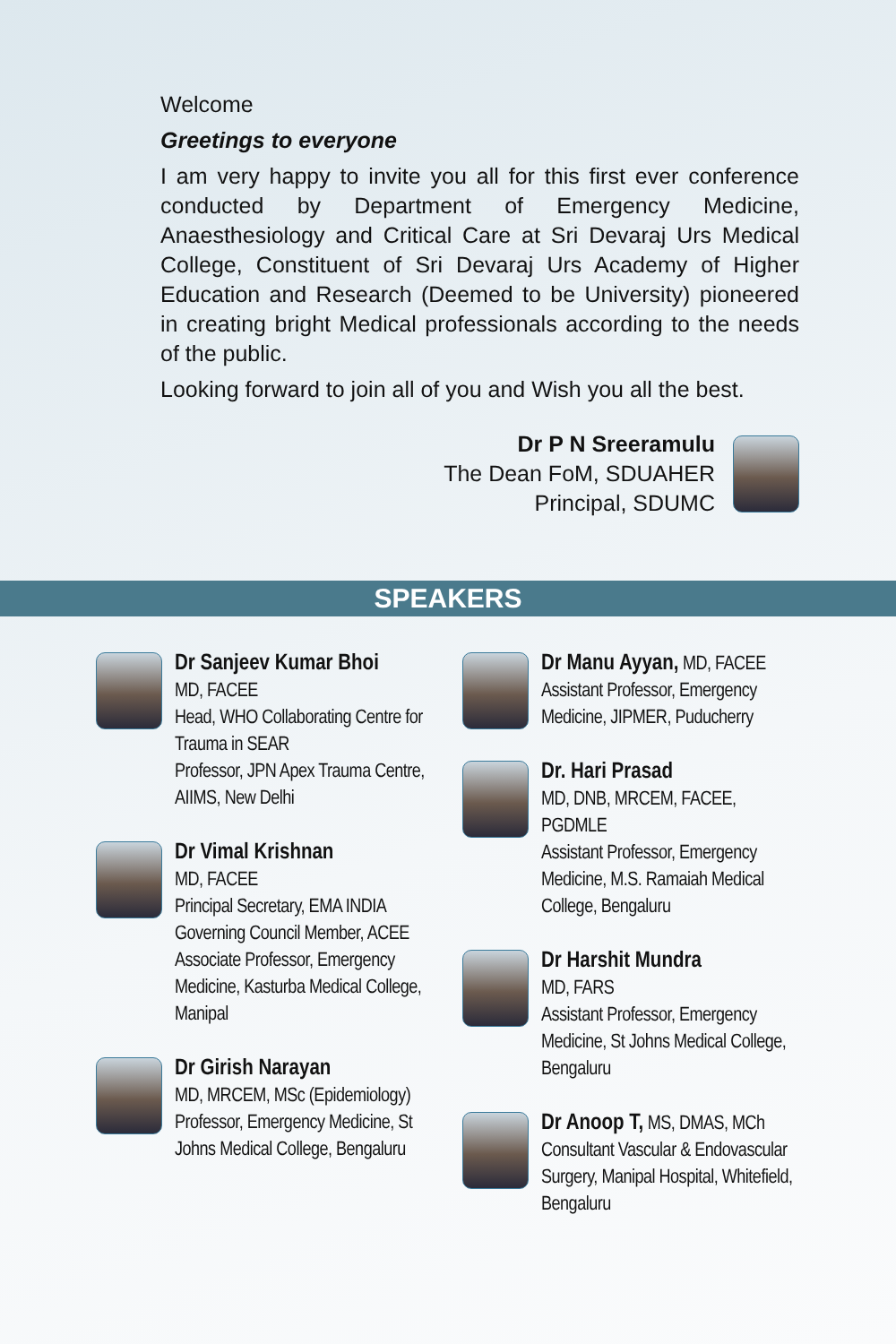Welcome
Greetings to everyone
I am very happy to invite you all for this first ever conference conducted by Department of Emergency Medicine, Anaesthesiology and Critical Care at Sri Devaraj Urs Medical College, Constituent of Sri Devaraj Urs Academy of Higher Education and Research (Deemed to be University) pioneered in creating bright Medical professionals according to the needs of the public.
Looking forward to join all of you and Wish you all the best.
Dr P N Sreeramulu
The Dean FoM, SDUAHER
Principal, SDUMC
SPEAKERS
Dr Sanjeev Kumar Bhoi
MD, FACEE
Head, WHO Collaborating Centre for Trauma in SEAR
Professor, JPN Apex Trauma Centre, AIIMS, New Delhi
Dr Vimal Krishnan
MD, FACEE
Principal Secretary, EMA INDIA
Governing Council Member, ACEE
Associate Professor, Emergency Medicine, Kasturba Medical College, Manipal
Dr Girish Narayan
MD, MRCEM, MSc (Epidemiology)
Professor, Emergency Medicine, St Johns Medical College, Bengaluru
Dr Manu Ayyan, MD, FACEE
Assistant Professor, Emergency Medicine, JIPMER, Puducherry
Dr. Hari Prasad
MD, DNB, MRCEM, FACEE, PGDMLE
Assistant Professor, Emergency Medicine, M.S. Ramaiah Medical College, Bengaluru
Dr Harshit Mundra
MD, FARS
Assistant Professor, Emergency Medicine, St Johns Medical College, Bengaluru
Dr Anoop T, MS, DMAS, MCh
Consultant Vascular & Endovascular Surgery, Manipal Hospital, Whitefield, Bengaluru